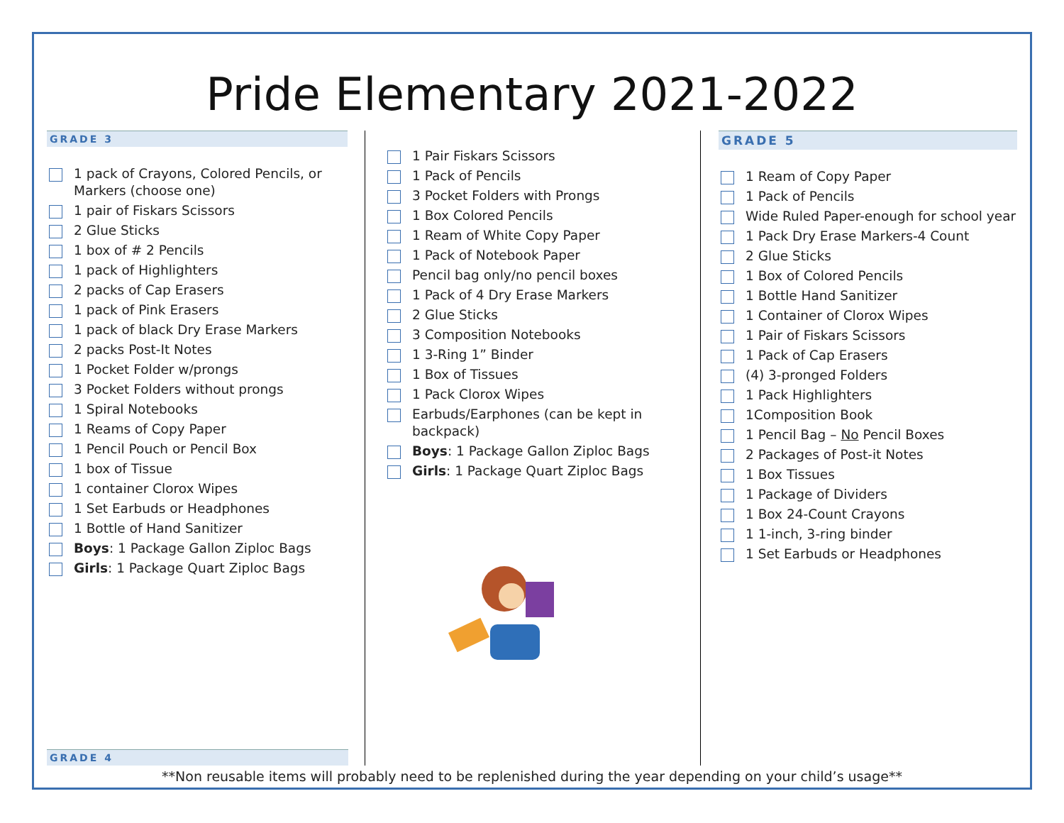Pride Elementary 2021-2022
GRADE 3
1 pack of Crayons, Colored Pencils, or Markers (choose one)
1 pair of Fiskars Scissors
2 Glue Sticks
1 box of # 2 Pencils
1 pack of Highlighters
2 packs of Cap Erasers
1 pack of Pink Erasers
1 pack of black Dry Erase Markers
2 packs Post-It Notes
1 Pocket Folder w/prongs
3 Pocket Folders without prongs
1 Spiral Notebooks
1 Reams of Copy Paper
1 Pencil Pouch or Pencil Box
1 box of Tissue
1 container Clorox Wipes
1 Set Earbuds or Headphones
1 Bottle of Hand Sanitizer
Boys: 1 Package Gallon Ziploc Bags
Girls: 1 Package Quart Ziploc Bags
GRADE 4
1 Pair Fiskars Scissors
1 Pack of Pencils
3 Pocket Folders with Prongs
1 Box Colored Pencils
1 Ream of White Copy Paper
1 Pack of Notebook Paper
Pencil bag only/no pencil boxes
1 Pack of 4 Dry Erase Markers
2 Glue Sticks
3 Composition Notebooks
1 3-Ring 1” Binder
1 Box of Tissues
1 Pack Clorox Wipes
Earbuds/Earphones (can be kept in backpack)
Boys: 1 Package Gallon Ziploc Bags
Girls: 1 Package Quart Ziploc Bags
GRADE 5
1 Ream of Copy Paper
1 Pack of Pencils
Wide Ruled Paper-enough for school year
1 Pack Dry Erase Markers-4 Count
2 Glue Sticks
1 Box of Colored Pencils
1 Bottle Hand Sanitizer
1 Container of Clorox Wipes
1 Pair of Fiskars Scissors
1 Pack of Cap Erasers
(4) 3-pronged Folders
1 Pack Highlighters
1Composition Book
1 Pencil Bag – No Pencil Boxes
2 Packages of Post-it Notes
1 Box Tissues
1 Package of Dividers
1 Box 24-Count Crayons
1 1-inch, 3-ring binder
1 Set Earbuds or Headphones
**Non reusable items will probably need to be replenished during the year depending on your child’s usage**